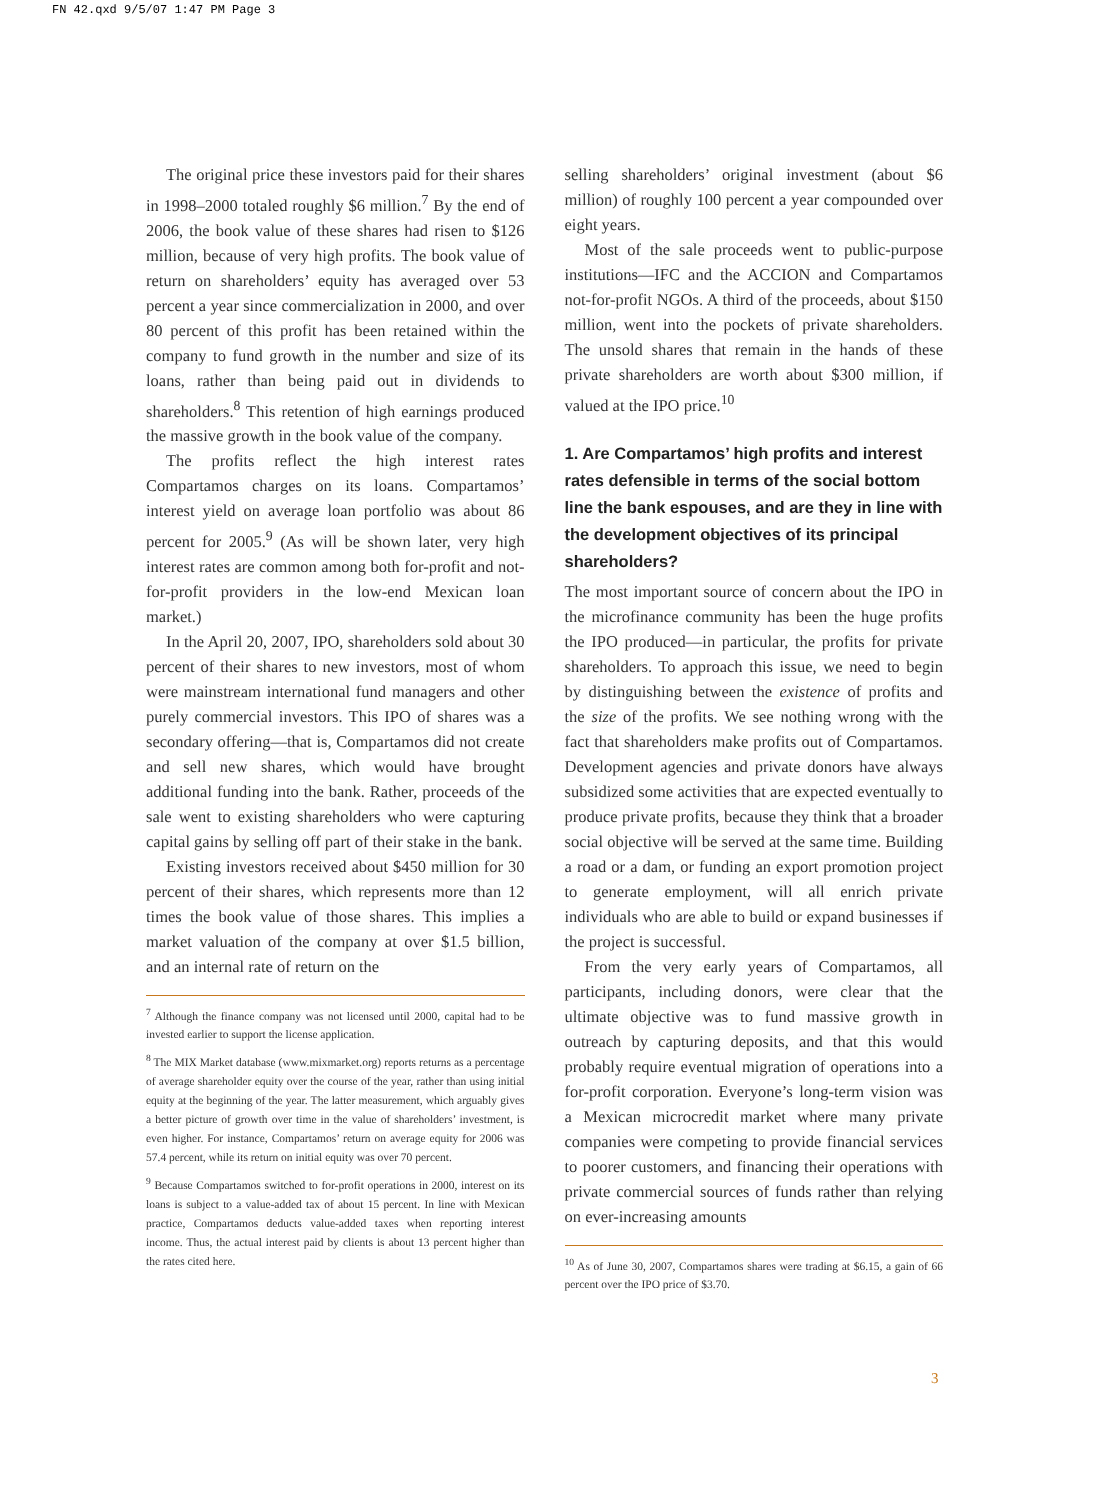FN 42.qxd 9/5/07 1:47 PM Page 3
The original price these investors paid for their shares in 1998–2000 totaled roughly $6 million.<sup>7</sup> By the end of 2006, the book value of these shares had risen to $126 million, because of very high profits. The book value of return on shareholders’ equity has averaged over 53 percent a year since commercialization in 2000, and over 80 percent of this profit has been retained within the company to fund growth in the number and size of its loans, rather than being paid out in dividends to shareholders.<sup>8</sup> This retention of high earnings produced the massive growth in the book value of the company.
The profits reflect the high interest rates Compartamos charges on its loans. Compartamos’ interest yield on average loan portfolio was about 86 percent for 2005.<sup>9</sup> (As will be shown later, very high interest rates are common among both for-profit and not-for-profit providers in the low-end Mexican loan market.)
In the April 20, 2007, IPO, shareholders sold about 30 percent of their shares to new investors, most of whom were mainstream international fund managers and other purely commercial investors. This IPO of shares was a secondary offering—that is, Compartamos did not create and sell new shares, which would have brought additional funding into the bank. Rather, proceeds of the sale went to existing shareholders who were capturing capital gains by selling off part of their stake in the bank.
Existing investors received about $450 million for 30 percent of their shares, which represents more than 12 times the book value of those shares. This implies a market valuation of the company at over $1.5 billion, and an internal rate of return on the
<sup>7</sup> Although the finance company was not licensed until 2000, capital had to be invested earlier to support the license application.
<sup>8</sup> The MIX Market database (www.mixmarket.org) reports returns as a percentage of average shareholder equity over the course of the year, rather than using initial equity at the beginning of the year. The latter measurement, which arguably gives a better picture of growth over time in the value of shareholders’ investment, is even higher. For instance, Compartamos’ return on average equity for 2006 was 57.4 percent, while its return on initial equity was over 70 percent.
<sup>9</sup> Because Compartamos switched to for-profit operations in 2000, interest on its loans is subject to a value-added tax of about 15 percent. In line with Mexican practice, Compartamos deducts value-added taxes when reporting interest income. Thus, the actual interest paid by clients is about 13 percent higher than the rates cited here.
selling shareholders’ original investment (about $6 million) of roughly 100 percent a year compounded over eight years.
Most of the sale proceeds went to public-purpose institutions—IFC and the ACCION and Compartamos not-for-profit NGOs. A third of the proceeds, about $150 million, went into the pockets of private shareholders. The unsold shares that remain in the hands of these private shareholders are worth about $300 million, if valued at the IPO price.<sup>10</sup>
1. Are Compartamos’ high profits and interest rates defensible in terms of the social bottom line the bank espouses, and are they in line with the development objectives of its principal shareholders?
The most important source of concern about the IPO in the microfinance community has been the huge profits the IPO produced—in particular, the profits for private shareholders. To approach this issue, we need to begin by distinguishing between the existence of profits and the size of the profits. We see nothing wrong with the fact that shareholders make profits out of Compartamos. Development agencies and private donors have always subsidized some activities that are expected eventually to produce private profits, because they think that a broader social objective will be served at the same time. Building a road or a dam, or funding an export promotion project to generate employment, will all enrich private individuals who are able to build or expand businesses if the project is successful.
From the very early years of Compartamos, all participants, including donors, were clear that the ultimate objective was to fund massive growth in outreach by capturing deposits, and that this would probably require eventual migration of operations into a for-profit corporation. Everyone’s long-term vision was a Mexican microcredit market where many private companies were competing to provide financial services to poorer customers, and financing their operations with private commercial sources of funds rather than relying on ever-increasing amounts
<sup>10</sup> As of June 30, 2007, Compartamos shares were trading at $6.15, a gain of 66 percent over the IPO price of $3.70.
3